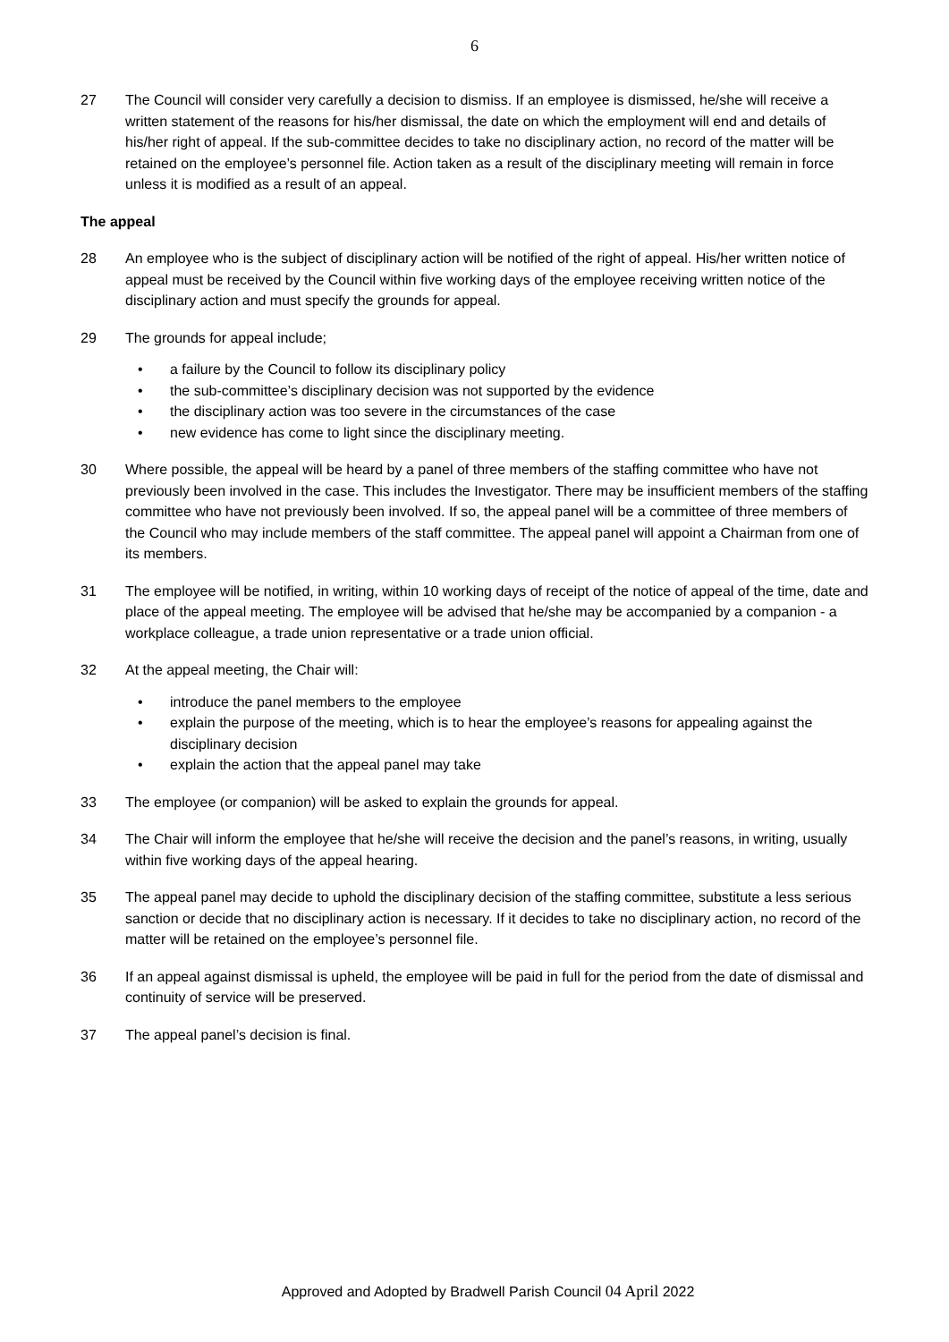6
27 The Council will consider very carefully a decision to dismiss. If an employee is dismissed, he/she will receive a written statement of the reasons for his/her dismissal, the date on which the employment will end and details of his/her right of appeal. If the sub-committee decides to take no disciplinary action, no record of the matter will be retained on the employee’s personnel file. Action taken as a result of the disciplinary meeting will remain in force unless it is modified as a result of an appeal.
The appeal
28 An employee who is the subject of disciplinary action will be notified of the right of appeal. His/her written notice of appeal must be received by the Council within five working days of the employee receiving written notice of the disciplinary action and must specify the grounds for appeal.
29 The grounds for appeal include;
• a failure by the Council to follow its disciplinary policy
• the sub-committee’s disciplinary decision was not supported by the evidence
• the disciplinary action was too severe in the circumstances of the case
• new evidence has come to light since the disciplinary meeting.
30 Where possible, the appeal will be heard by a panel of three members of the staffing committee who have not previously been involved in the case. This includes the Investigator. There may be insufficient members of the staffing committee who have not previously been involved. If so, the appeal panel will be a committee of three members of the Council who may include members of the staff committee. The appeal panel will appoint a Chairman from one of its members.
31 The employee will be notified, in writing, within 10 working days of receipt of the notice of appeal of the time, date and place of the appeal meeting. The employee will be advised that he/she may be accompanied by a companion - a workplace colleague, a trade union representative or a trade union official.
32 At the appeal meeting, the Chair will:
• introduce the panel members to the employee
• explain the purpose of the meeting, which is to hear the employee’s reasons for appealing against the disciplinary decision
• explain the action that the appeal panel may take
33 The employee (or companion) will be asked to explain the grounds for appeal.
34 The Chair will inform the employee that he/she will receive the decision and the panel’s reasons, in writing, usually within five working days of the appeal hearing.
35 The appeal panel may decide to uphold the disciplinary decision of the staffing committee, substitute a less serious sanction or decide that no disciplinary action is necessary. If it decides to take no disciplinary action, no record of the matter will be retained on the employee’s personnel file.
36 If an appeal against dismissal is upheld, the employee will be paid in full for the period from the date of dismissal and continuity of service will be preserved.
37 The appeal panel’s decision is final.
Approved and Adopted by Bradwell Parish Council 04 April 2022